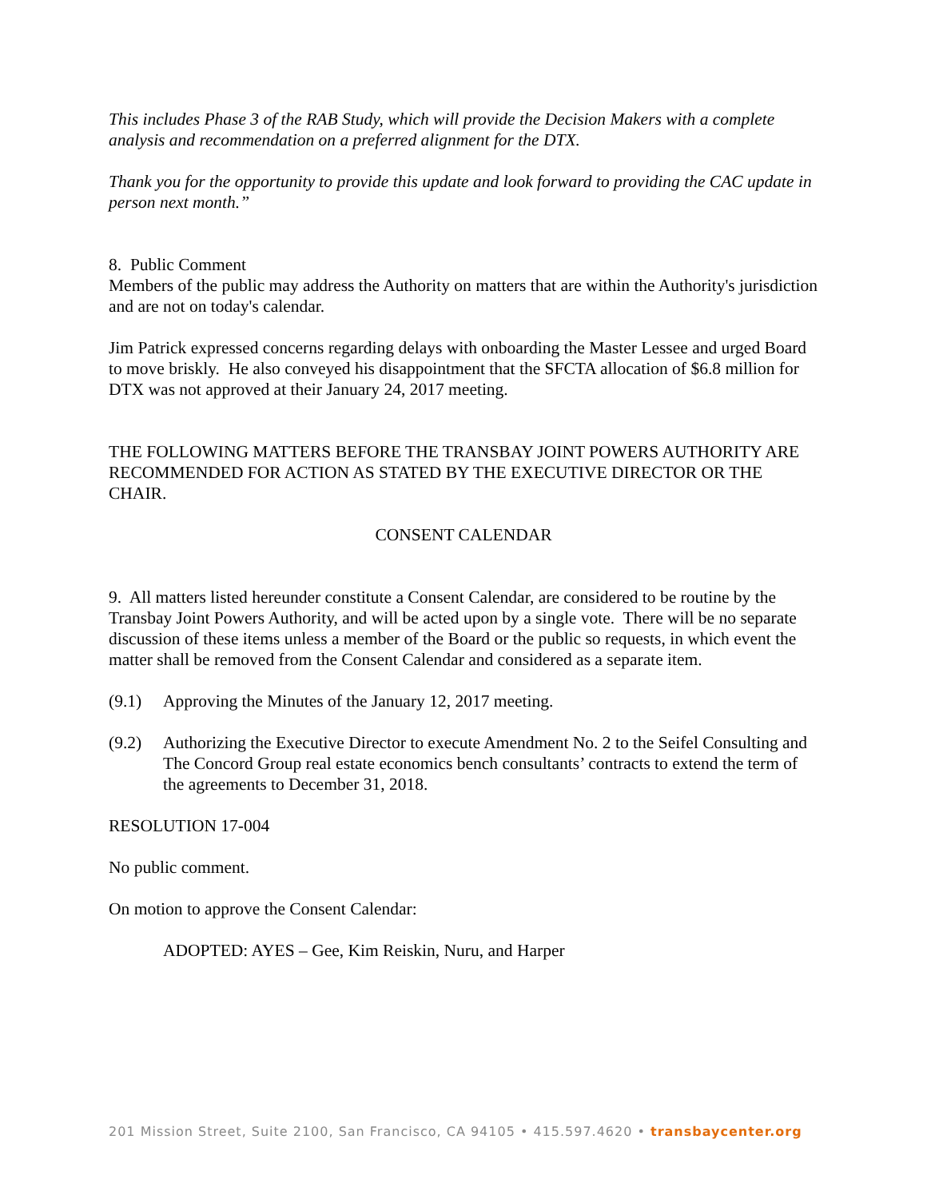This includes Phase 3 of the RAB Study, which will provide the Decision Makers with a complete analysis and recommendation on a preferred alignment for the DTX.
Thank you for the opportunity to provide this update and look forward to providing the CAC update in person next month.”
8. Public Comment
Members of the public may address the Authority on matters that are within the Authority's jurisdiction and are not on today's calendar.
Jim Patrick expressed concerns regarding delays with onboarding the Master Lessee and urged Board to move briskly. He also conveyed his disappointment that the SFCTA allocation of $6.8 million for DTX was not approved at their January 24, 2017 meeting.
THE FOLLOWING MATTERS BEFORE THE TRANSBAY JOINT POWERS AUTHORITY ARE RECOMMENDED FOR ACTION AS STATED BY THE EXECUTIVE DIRECTOR OR THE CHAIR.
CONSENT CALENDAR
9. All matters listed hereunder constitute a Consent Calendar, are considered to be routine by the Transbay Joint Powers Authority, and will be acted upon by a single vote. There will be no separate discussion of these items unless a member of the Board or the public so requests, in which event the matter shall be removed from the Consent Calendar and considered as a separate item.
(9.1) Approving the Minutes of the January 12, 2017 meeting.
(9.2) Authorizing the Executive Director to execute Amendment No. 2 to the Seifel Consulting and The Concord Group real estate economics bench consultants’ contracts to extend the term of the agreements to December 31, 2018.
RESOLUTION 17-004
No public comment.
On motion to approve the Consent Calendar:
ADOPTED: AYES – Gee, Kim Reiskin, Nuru, and Harper
201 Mission Street, Suite 2100, San Francisco, CA 94105 • 415.597.4620 • transbaycenter.org